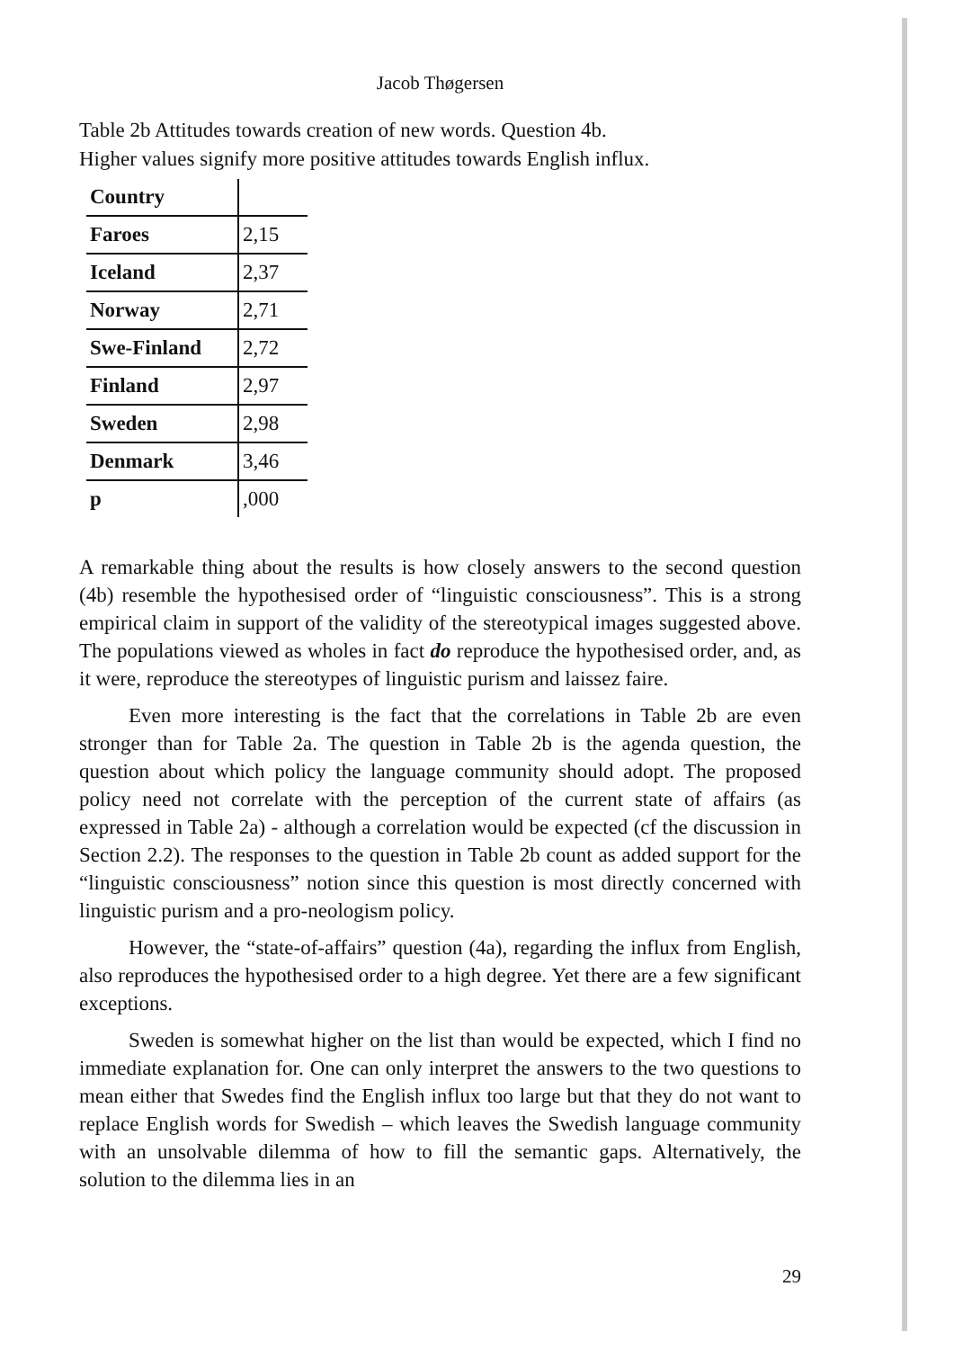Jacob Thøgersen
Table 2b Attitudes towards creation of new words. Question 4b.
Higher values signify more positive attitudes towards English influx.
| Country | |
| --- | --- |
| Faroes | 2,15 |
| Iceland | 2,37 |
| Norway | 2,71 |
| Swe-Finland | 2,72 |
| Finland | 2,97 |
| Sweden | 2,98 |
| Denmark | 3,46 |
| p | ,000 |
A remarkable thing about the results is how closely answers to the second question (4b) resemble the hypothesised order of “linguistic consciousness”. This is a strong empirical claim in support of the validity of the stereotypical images suggested above. The populations viewed as wholes in fact do reproduce the hypothesised order, and, as it were, reproduce the stereotypes of linguistic purism and laissez faire.
Even more interesting is the fact that the correlations in Table 2b are even stronger than for Table 2a. The question in Table 2b is the agenda question, the question about which policy the language community should adopt. The proposed policy need not correlate with the perception of the current state of affairs (as expressed in Table 2a) - although a correlation would be expected (cf the discussion in Section 2.2). The responses to the question in Table 2b count as added support for the “linguistic consciousness” notion since this question is most directly concerned with linguistic purism and a pro-neologism policy.
However, the “state-of-affairs” question (4a), regarding the influx from English, also reproduces the hypothesised order to a high degree. Yet there are a few significant exceptions.
Sweden is somewhat higher on the list than would be expected, which I find no immediate explanation for. One can only interpret the answers to the two questions to mean either that Swedes find the English influx too large but that they do not want to replace English words for Swedish – which leaves the Swedish language community with an unsolvable dilemma of how to fill the semantic gaps. Alternatively, the solution to the dilemma lies in an
29